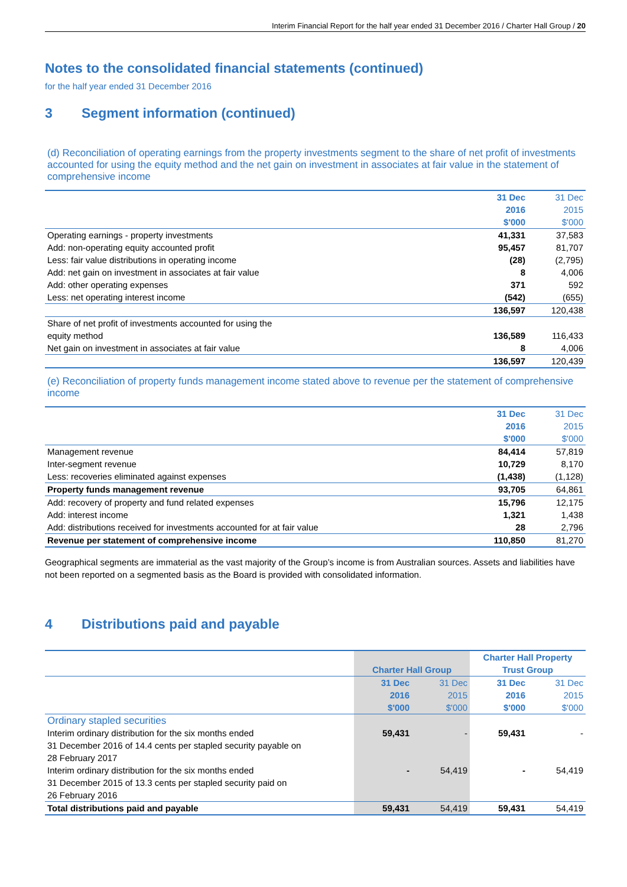Interim Financial Report for the half year ended 31 December 2016 / Charter Hall Group / 20
Notes to the consolidated financial statements (continued)
for the half year ended 31 December 2016
3 Segment information (continued)
(d) Reconciliation of operating earnings from the property investments segment to the share of net profit of investments accounted for using the equity method and the net gain on investment in associates at fair value in the statement of comprehensive income
| | 31 Dec 2016 | 31 Dec 2015 |
| | $'000 | $'000 |
| Operating earnings - property investments | 41,331 | 37,583 |
| Add: non-operating equity accounted profit | 95,457 | 81,707 |
| Less: fair value distributions in operating income | (28) | (2,795) |
| Add: net gain on investment in associates at fair value | 8 | 4,006 |
| Add: other operating expenses | 371 | 592 |
| Less: net operating interest income | (542) | (655) |
| | 136,597 | 120,438 |
| Share of net profit of investments accounted for using the equity method | 136,589 | 116,433 |
| Net gain on investment in associates at fair value | 8 | 4,006 |
| | 136,597 | 120,439 |
(e) Reconciliation of property funds management income stated above to revenue per the statement of comprehensive income
| | 31 Dec 2016 | 31 Dec 2015 |
| | $'000 | $'000 |
| Management revenue | 84,414 | 57,819 |
| Inter-segment revenue | 10,729 | 8,170 |
| Less: recoveries eliminated against expenses | (1,438) | (1,128) |
| Property funds management revenue | 93,705 | 64,861 |
| Add: recovery of property and fund related expenses | 15,796 | 12,175 |
| Add: interest income | 1,321 | 1,438 |
| Add: distributions received for investments accounted for at fair value | 28 | 2,796 |
| Revenue per statement of comprehensive income | 110,850 | 81,270 |
Geographical segments are immaterial as the vast majority of the Group’s income is from Australian sources. Assets and liabilities have not been reported on a segmented basis as the Board is provided with consolidated information.
4 Distributions paid and payable
| | Charter Hall Group | | Charter Hall Property Trust Group | |
| | 31 Dec 2016 $'000 | 31 Dec 2015 $'000 | 31 Dec 2016 $'000 | 31 Dec 2015 $'000 |
| Ordinary stapled securities | | | | |
| Interim ordinary distribution for the six months ended 31 December 2016 of 14.4 cents per stapled security payable on 28 February 2017 | 59,431 | - | 59,431 | - |
| Interim ordinary distribution for the six months ended 31 December 2015 of 13.3 cents per stapled security paid on 26 February 2016 | - | 54,419 | - | 54,419 |
| Total distributions paid and payable | 59,431 | 54,419 | 59,431 | 54,419 |